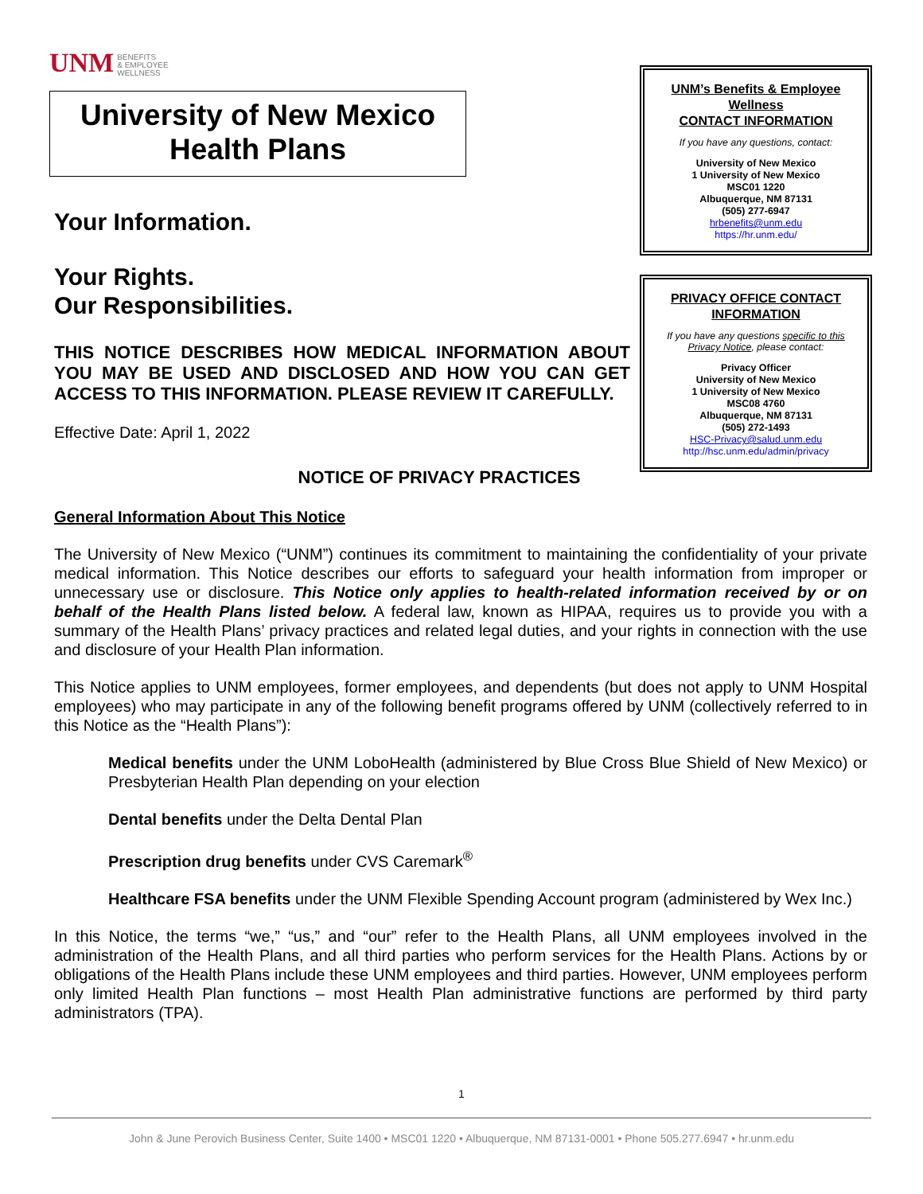UNM BENEFITS
& EMPLOYEE
WELLNESS
University of New Mexico
Health Plans
Your Information.
Your Rights.
Our Responsibilities.
THIS NOTICE DESCRIBES HOW MEDICAL INFORMATION ABOUT YOU MAY BE USED AND DISCLOSED AND HOW YOU CAN GET ACCESS TO THIS INFORMATION. PLEASE REVIEW IT CAREFULLY.
Effective Date: April 1, 2022
NOTICE OF PRIVACY PRACTICES
UNM’s Benefits & Employee Wellness
CONTACT INFORMATION
If you have any questions, contact:
University of New Mexico
1 University of New Mexico
MSC01 1220
Albuquerque, NM 87131
(505) 277-6947
hrbenefits@unm.edu
https://hr.unm.edu/
PRIVACY OFFICE CONTACT INFORMATION
If you have any questions specific to this Privacy Notice, please contact:
Privacy Officer
University of New Mexico
1 University of New Mexico
MSC08 4760
Albuquerque, NM 87131
(505) 272-1493
HSC-Privacy@salud.unm.edu
http://hsc.unm.edu/admin/privacy
General Information About This Notice
The University of New Mexico (“UNM”) continues its commitment to maintaining the confidentiality of your private medical information. This Notice describes our efforts to safeguard your health information from improper or unnecessary use or disclosure. This Notice only applies to health-related information received by or on behalf of the Health Plans listed below. A federal law, known as HIPAA, requires us to provide you with a summary of the Health Plans’ privacy practices and related legal duties, and your rights in connection with the use and disclosure of your Health Plan information.
This Notice applies to UNM employees, former employees, and dependents (but does not apply to UNM Hospital employees) who may participate in any of the following benefit programs offered by UNM (collectively referred to in this Notice as the “Health Plans”):
Medical benefits under the UNM LoboHealth (administered by Blue Cross Blue Shield of New Mexico) or Presbyterian Health Plan depending on your election
Dental benefits under the Delta Dental Plan
Prescription drug benefits under CVS Caremark<sup>®</sup>
Healthcare FSA benefits under the UNM Flexible Spending Account program (administered by Wex Inc.)
In this Notice, the terms “we,” “us,” and “our” refer to the Health Plans, all UNM employees involved in the administration of the Health Plans, and all third parties who perform services for the Health Plans. Actions by or obligations of the Health Plans include these UNM employees and third parties. However, UNM employees perform only limited Health Plan functions – most Health Plan administrative functions are performed by third party administrators (TPA).
1
John & June Perovich Business Center, Suite 1400 • MSC01 1220 • Albuquerque, NM 87131-0001 • Phone 505.277.6947 • hr.unm.edu